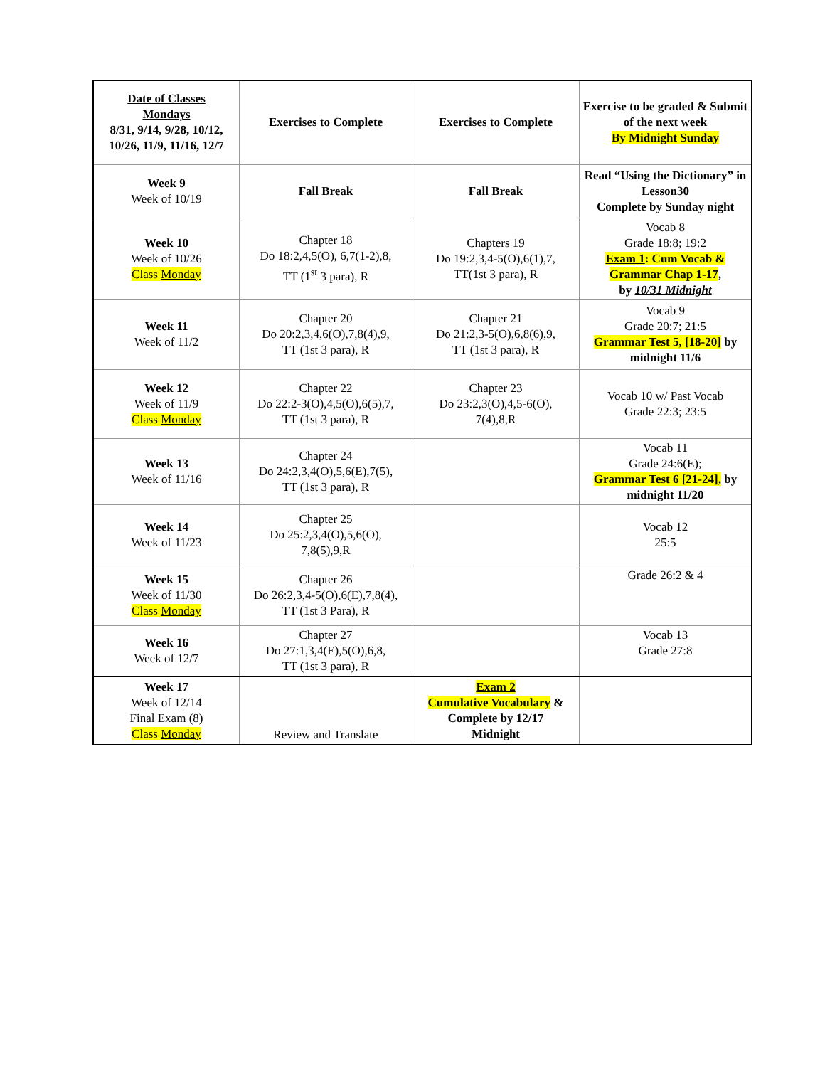| Date of Classes Mondays 8/31, 9/14, 9/28, 10/12, 10/26, 11/9, 11/16, 12/7 | Exercises to Complete | Exercises to Complete | Exercise to be graded & Submit of the next week By Midnight Sunday |
| Week 9 Week of 10/19 | Fall Break | Fall Break | Read “Using the Dictionary” in Lesson30 Complete by Sunday night |
| Week 10 Week of 10/26 Class Monday | Chapter 18 Do 18:2,4,5(O), 6,7(1-2),8, TT (1<sup>st</sup> 3 para), R | Chapters 19 Do 19:2,3,4-5(O),6(1),7, TT(1st 3 para), R | Vocab 8 Grade 18:8; 19:2 Exam 1 : Cum Vocab & Grammar Chap 1-17 , by 10/31 Midnight |
| Week 11 Week of 11/2 | Chapter 20 Do 20:2,3,4,6(O),7,8(4),9, TT (1st 3 para), R | Chapter 21 Do 21:2,3-5(O),6,8(6),9, TT (1st 3 para), R | Vocab 9 Grade 20:7; 21:5 Grammar Test 5, [18-20] by midnight 11/6 |
| Week 12 Week of 11/9 Class Monday | Chapter 22 Do 22:2-3(O),4,5(O),6(5),7, TT (1st 3 para), R | Chapter 23 Do 23:2,3(O),4,5-6(O), 7(4),8,R | Vocab 10 w/ Past Vocab Grade 22:3; 23:5 |
| Week 13 Week of 11/16 | Chapter 24 Do 24:2,3,4(O),5,6(E),7(5), TT (1st 3 para), R | | Vocab 11 Grade 24:6(E); Grammar Test 6 [21-24], by midnight 11/20 |
| Week 14 Week of 11/23 | Chapter 25 Do 25:2,3,4(O),5,6(O), 7,8(5),9,R | | Vocab 12 25:5 |
| Week 15 Week of 11/30 Class Monday | Chapter 26 Do 26:2,3,4-5(O),6(E),7,8(4), TT (1st 3 Para), R | | Grade 26:2 & 4 |
| Week 16 Week of 12/7 | Chapter 27 Do 27:1,3,4(E),5(O),6,8, TT (1st 3 para), R | | Vocab 13 Grade 27:8 |
| Week 17 Week of 12/14 Final Exam (8) Class Monday | Review and Translate | Exam 2 Cumulative Vocabulary & Complete by 12/17 Midnight | |